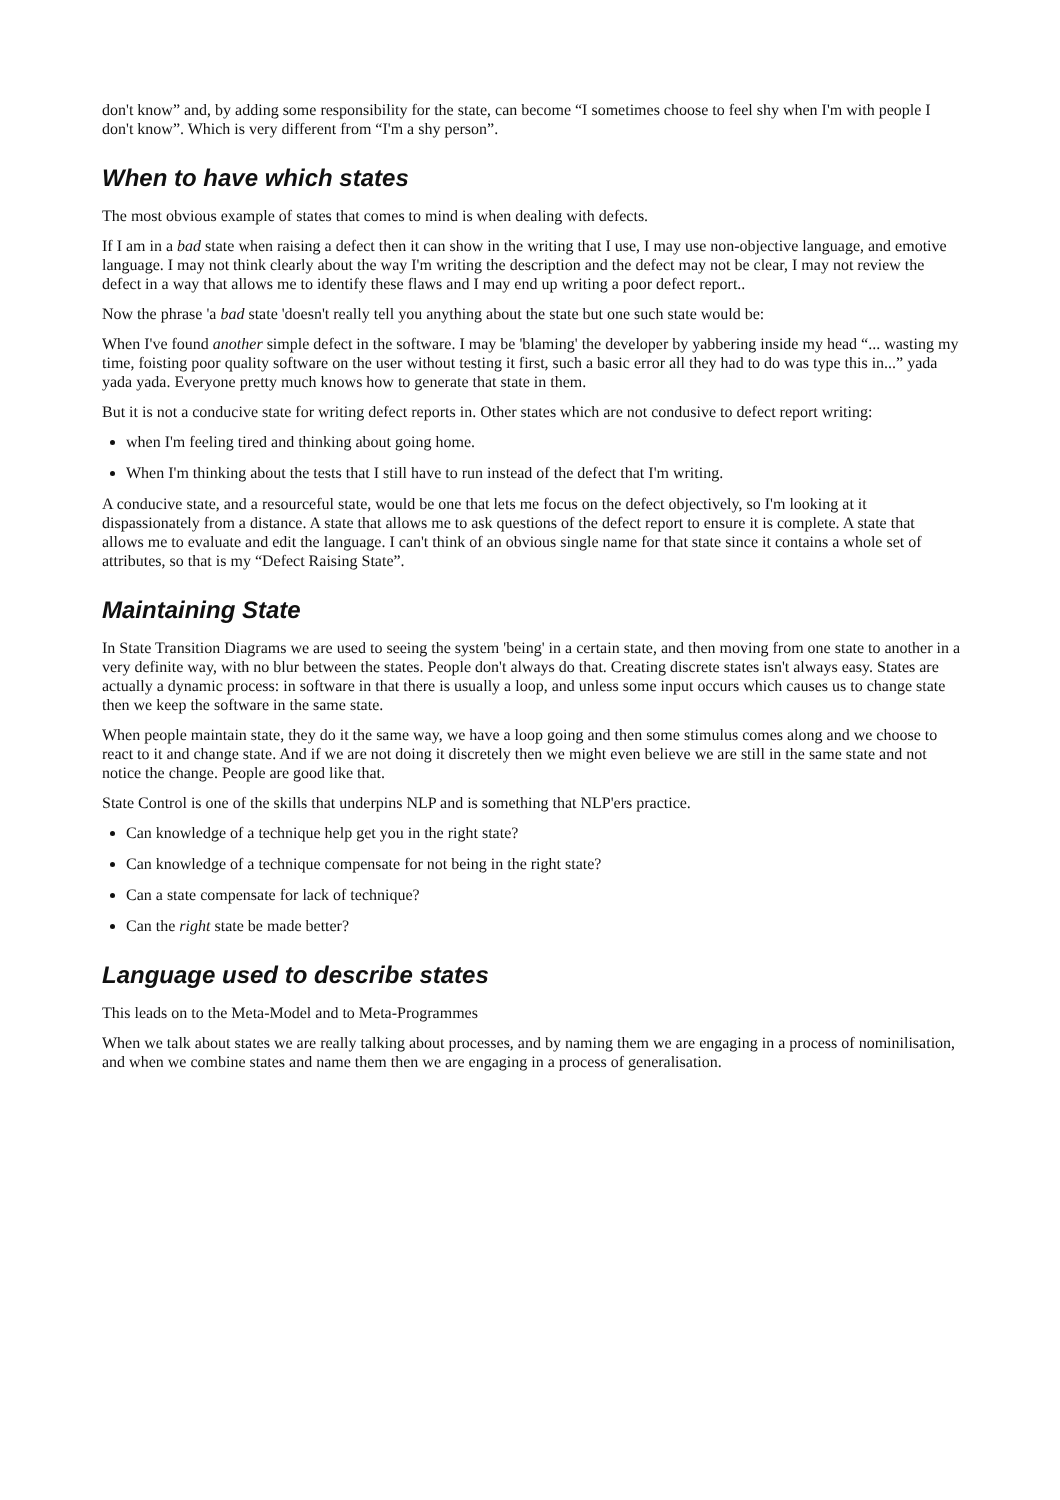don't know” and, by adding some responsibility for the state, can become “I sometimes choose to feel shy when I'm with people I don't know”. Which is very different from “I'm a shy person”.
When to have which states
The most obvious example of states that comes to mind is when dealing with defects.
If I am in a bad state when raising a defect then it can show in the writing that I use, I may use non-objective language, and emotive language. I may not think clearly about the way I'm writing the description and the defect may not be clear, I may not review the defect in a way that allows me to identify these flaws and I may end up writing a poor defect report..
Now the phrase 'a bad state 'doesn't really tell you anything about the state but one such state would be:
When I've found another simple defect in the software. I may be 'blaming' the developer by yabbering inside my head “... wasting my time, foisting poor quality software on the user without testing it first, such a basic error all they had to do was type this in...” yada yada yada. Everyone pretty much knows how to generate that state in them.
But it is not a conducive state for writing defect reports in. Other states which are not condusive to defect report writing:
when I'm feeling tired and thinking about going home.
When I'm thinking about the tests that I still have to run instead of the defect that I'm writing.
A conducive state, and a resourceful state, would be one that lets me focus on the defect objectively, so I'm looking at it dispassionately from a distance. A state that allows me to ask questions of the defect report to ensure it is complete. A state that allows me to evaluate and edit the language. I can't think of an obvious single name for that state since it contains a whole set of attributes, so that is my “Defect Raising State”.
Maintaining State
In State Transition Diagrams we are used to seeing the system 'being' in a certain state, and then moving from one state to another in a very definite way, with no blur between the states. People don't always do that. Creating discrete states isn't always easy. States are actually a dynamic process: in software in that there is usually a loop, and unless some input occurs which causes us to change state then we keep the software in the same state.
When people maintain state, they do it the same way, we have a loop going and then some stimulus comes along and we choose to react to it and change state. And if we are not doing it discretely then we might even believe we are still in the same state and not notice the change. People are good like that.
State Control is one of the skills that underpins NLP and is something that NLP'ers practice.
Can knowledge of a technique help get you in the right state?
Can knowledge of a technique compensate for not being in the right state?
Can a state compensate for lack of technique?
Can the right state be made better?
Language used to describe states
This leads on to the Meta-Model and to Meta-Programmes
When we talk about states we are really talking about processes, and by naming them we are engaging in a process of nominilisation, and when we combine states and name them then we are engaging in a process of generalisation.